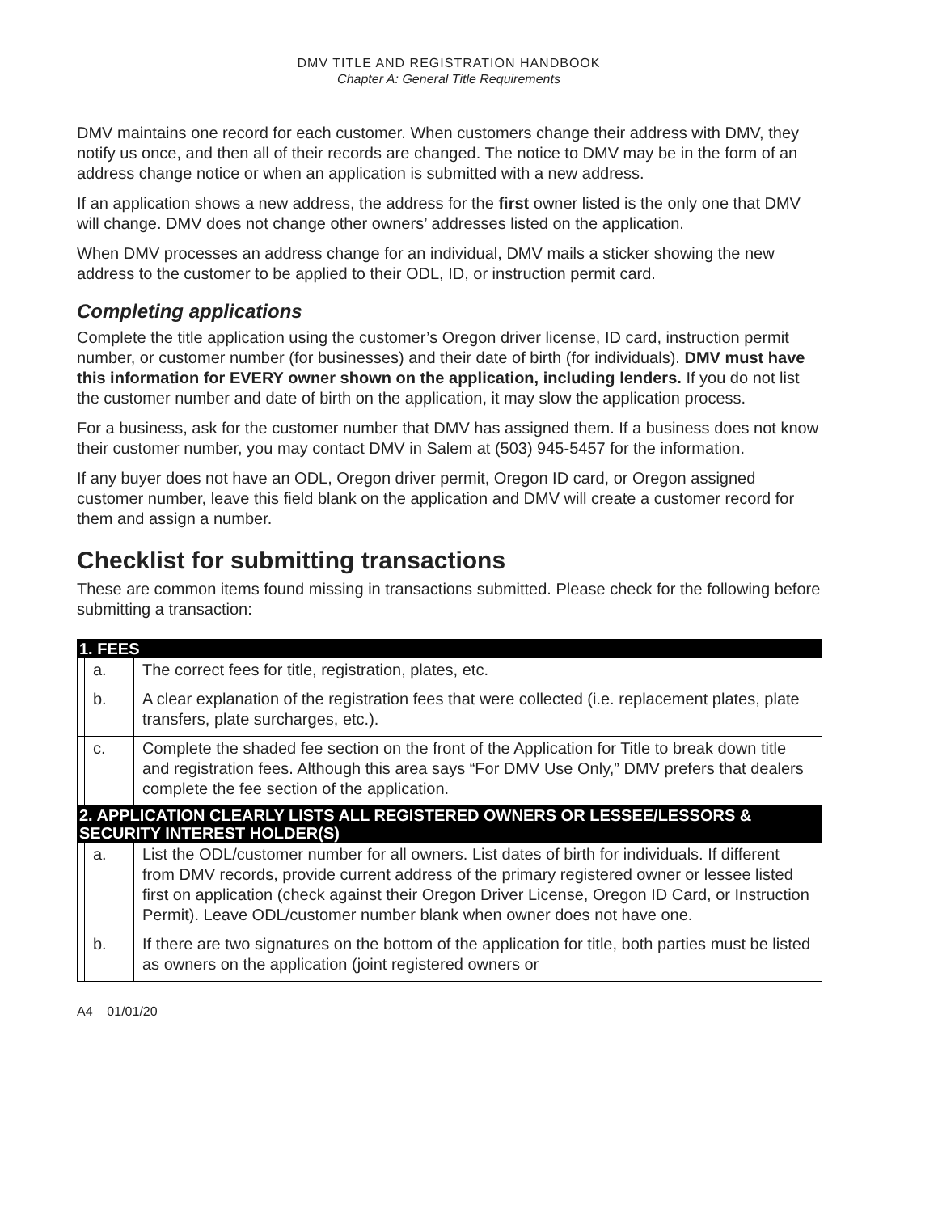DMV TITLE AND REGISTRATION HANDBOOK
Chapter A: General Title Requirements
DMV maintains one record for each customer. When customers change their address with DMV, they notify us once, and then all of their records are changed. The notice to DMV may be in the form of an address change notice or when an application is submitted with a new address.
If an application shows a new address, the address for the first owner listed is the only one that DMV will change. DMV does not change other owners’ addresses listed on the application.
When DMV processes an address change for an individual, DMV mails a sticker showing the new address to the customer to be applied to their ODL, ID, or instruction permit card.
Completing applications
Complete the title application using the customer’s Oregon driver license, ID card, instruction permit number, or customer number (for businesses) and their date of birth (for individuals). DMV must have this information for EVERY owner shown on the application, including lenders. If you do not list the customer number and date of birth on the application, it may slow the application process.
For a business, ask for the customer number that DMV has assigned them. If a business does not know their customer number, you may contact DMV in Salem at (503) 945-5457 for the information.
If any buyer does not have an ODL, Oregon driver permit, Oregon ID card, or Oregon assigned customer number, leave this field blank on the application and DMV will create a customer record for them and assign a number.
Checklist for submitting transactions
These are common items found missing in transactions submitted. Please check for the following before submitting a transaction:
| 1. FEES | | |
| | a. | The correct fees for title, registration, plates, etc. |
| | b. | A clear explanation of the registration fees that were collected (i.e. replacement plates, plate transfers, plate surcharges, etc.). |
| | c. | Complete the shaded fee section on the front of the Application for Title to break down title and registration fees. Although this area says “For DMV Use Only,” DMV prefers that dealers complete the fee section of the application. |
| 2. APPLICATION CLEARLY LISTS ALL REGISTERED OWNERS OR LESSEE/LESSORS & SECURITY INTEREST HOLDER(S) | | |
| | a. | List the ODL/customer number for all owners. List dates of birth for individuals. If different from DMV records, provide current address of the primary registered owner or lessee listed first on application (check against their Oregon Driver License, Oregon ID Card, or Instruction Permit). Leave ODL/customer number blank when owner does not have one. |
| | b. | If there are two signatures on the bottom of the application for title, both parties must be listed as owners on the application (joint registered owners or |
A4 01/01/20